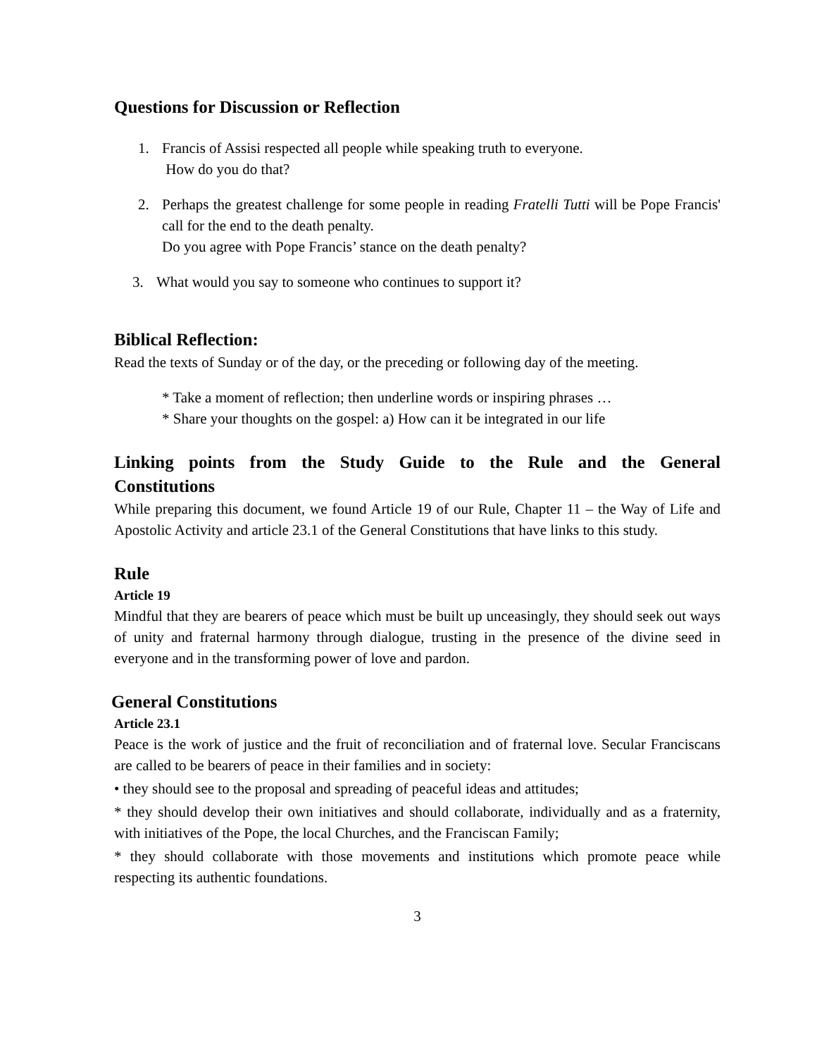Questions for Discussion or Reflection
1. Francis of Assisi respected all people while speaking truth to everyone.
How do you do that?
2. Perhaps the greatest challenge for some people in reading Fratelli Tutti will be Pope Francis' call for the end to the death penalty.
Do you agree with Pope Francis’ stance on the death penalty?
3. What would you say to someone who continues to support it?
Biblical Reflection:
Read the texts of Sunday or of the day, or the preceding or following day of the meeting.
* Take a moment of reflection; then underline words or inspiring phrases …
* Share your thoughts on the gospel: a) How can it be integrated in our life
Linking points from the Study Guide to the Rule and the General Constitutions
While preparing this document, we found Article 19 of our Rule, Chapter 11 – the Way of Life and Apostolic Activity and article 23.1 of the General Constitutions that have links to this study.
Rule
Article 19
Mindful that they are bearers of peace which must be built up unceasingly, they should seek out ways of unity and fraternal harmony through dialogue, trusting in the presence of the divine seed in everyone and in the transforming power of love and pardon.
General Constitutions
Article 23.1
Peace is the work of justice and the fruit of reconciliation and of fraternal love. Secular Franciscans are called to be bearers of peace in their families and in society:
• they should see to the proposal and spreading of peaceful ideas and attitudes;
* they should develop their own initiatives and should collaborate, individually and as a fraternity, with initiatives of the Pope, the local Churches, and the Franciscan Family;
* they should collaborate with those movements and institutions which promote peace while respecting its authentic foundations.
3